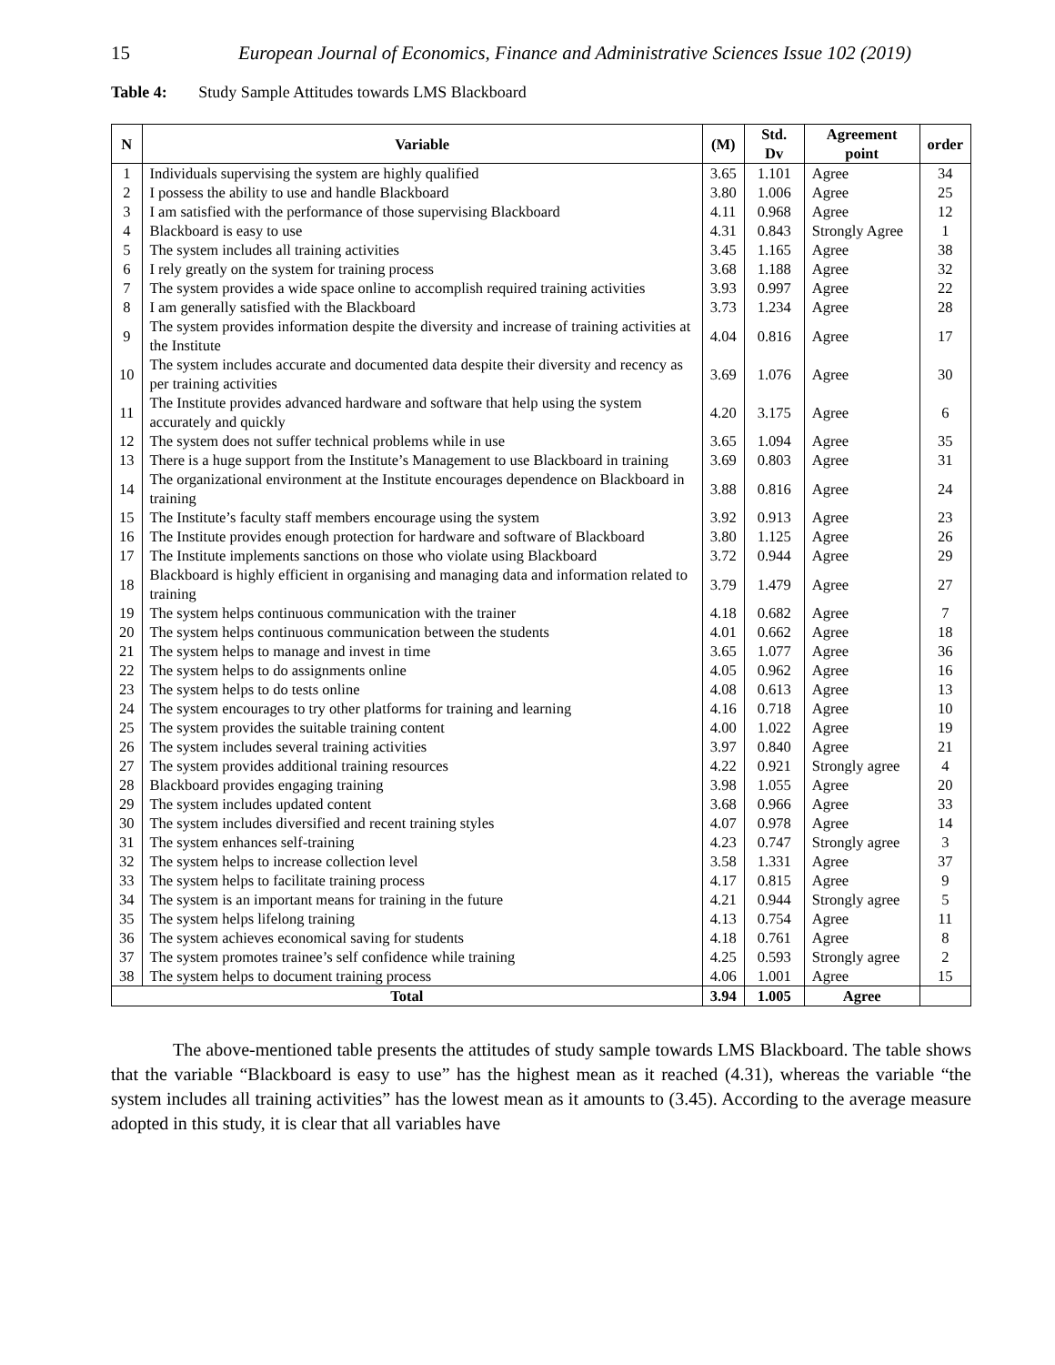15 European Journal of Economics, Finance and Administrative Sciences Issue 102 (2019)
Table 4: Study Sample Attitudes towards LMS Blackboard
| N | Variable | (M) | Std. Dv | Agreement point | order |
| --- | --- | --- | --- | --- | --- |
| 1 | Individuals supervising the system are highly qualified | 3.65 | 1.101 | Agree | 34 |
| 2 | I possess the ability to use and handle Blackboard | 3.80 | 1.006 | Agree | 25 |
| 3 | I am satisfied with the performance of those supervising Blackboard | 4.11 | 0.968 | Agree | 12 |
| 4 | Blackboard is easy to use | 4.31 | 0.843 | Strongly Agree | 1 |
| 5 | The system includes all training activities | 3.45 | 1.165 | Agree | 38 |
| 6 | I rely greatly on the system for training process | 3.68 | 1.188 | Agree | 32 |
| 7 | The system provides a wide space online to accomplish required training activities | 3.93 | 0.997 | Agree | 22 |
| 8 | I am generally satisfied with the Blackboard | 3.73 | 1.234 | Agree | 28 |
| 9 | The system provides information despite the diversity and increase of training activities at the Institute | 4.04 | 0.816 | Agree | 17 |
| 10 | The system includes accurate and documented data despite their diversity and recency as per training activities | 3.69 | 1.076 | Agree | 30 |
| 11 | The Institute provides advanced hardware and software that help using the system accurately and quickly | 4.20 | 3.175 | Agree | 6 |
| 12 | The system does not suffer technical problems while in use | 3.65 | 1.094 | Agree | 35 |
| 13 | There is a huge support from the Institute’s Management to use Blackboard in training | 3.69 | 0.803 | Agree | 31 |
| 14 | The organizational environment at the Institute encourages dependence on Blackboard in training | 3.88 | 0.816 | Agree | 24 |
| 15 | The Institute’s faculty staff members encourage using the system | 3.92 | 0.913 | Agree | 23 |
| 16 | The Institute provides enough protection for hardware and software of Blackboard | 3.80 | 1.125 | Agree | 26 |
| 17 | The Institute implements sanctions on those who violate using Blackboard | 3.72 | 0.944 | Agree | 29 |
| 18 | Blackboard is highly efficient in organising and managing data and information related to training | 3.79 | 1.479 | Agree | 27 |
| 19 | The system helps continuous communication with the trainer | 4.18 | 0.682 | Agree | 7 |
| 20 | The system helps continuous communication between the students | 4.01 | 0.662 | Agree | 18 |
| 21 | The system helps to manage and invest in time | 3.65 | 1.077 | Agree | 36 |
| 22 | The system helps to do assignments online | 4.05 | 0.962 | Agree | 16 |
| 23 | The system helps to do tests online | 4.08 | 0.613 | Agree | 13 |
| 24 | The system encourages to try other platforms for training and learning | 4.16 | 0.718 | Agree | 10 |
| 25 | The system provides the suitable training content | 4.00 | 1.022 | Agree | 19 |
| 26 | The system includes several training activities | 3.97 | 0.840 | Agree | 21 |
| 27 | The system provides additional training resources | 4.22 | 0.921 | Strongly agree | 4 |
| 28 | Blackboard provides engaging training | 3.98 | 1.055 | Agree | 20 |
| 29 | The system includes updated content | 3.68 | 0.966 | Agree | 33 |
| 30 | The system includes diversified and recent training styles | 4.07 | 0.978 | Agree | 14 |
| 31 | The system enhances self-training | 4.23 | 0.747 | Strongly agree | 3 |
| 32 | The system helps to increase collection level | 3.58 | 1.331 | Agree | 37 |
| 33 | The system helps to facilitate training process | 4.17 | 0.815 | Agree | 9 |
| 34 | The system is an important means for training in the future | 4.21 | 0.944 | Strongly agree | 5 |
| 35 | The system helps lifelong training | 4.13 | 0.754 | Agree | 11 |
| 36 | The system achieves economical saving for students | 4.18 | 0.761 | Agree | 8 |
| 37 | The system promotes trainee’s self confidence while training | 4.25 | 0.593 | Strongly agree | 2 |
| 38 | The system helps to document training process | 4.06 | 1.001 | Agree | 15 |
| Total | | 3.94 | 1.005 | Agree | |
The above-mentioned table presents the attitudes of study sample towards LMS Blackboard. The table shows that the variable “Blackboard is easy to use” has the highest mean as it reached (4.31), whereas the variable “the system includes all training activities” has the lowest mean as it amounts to (3.45). According to the average measure adopted in this study, it is clear that all variables have